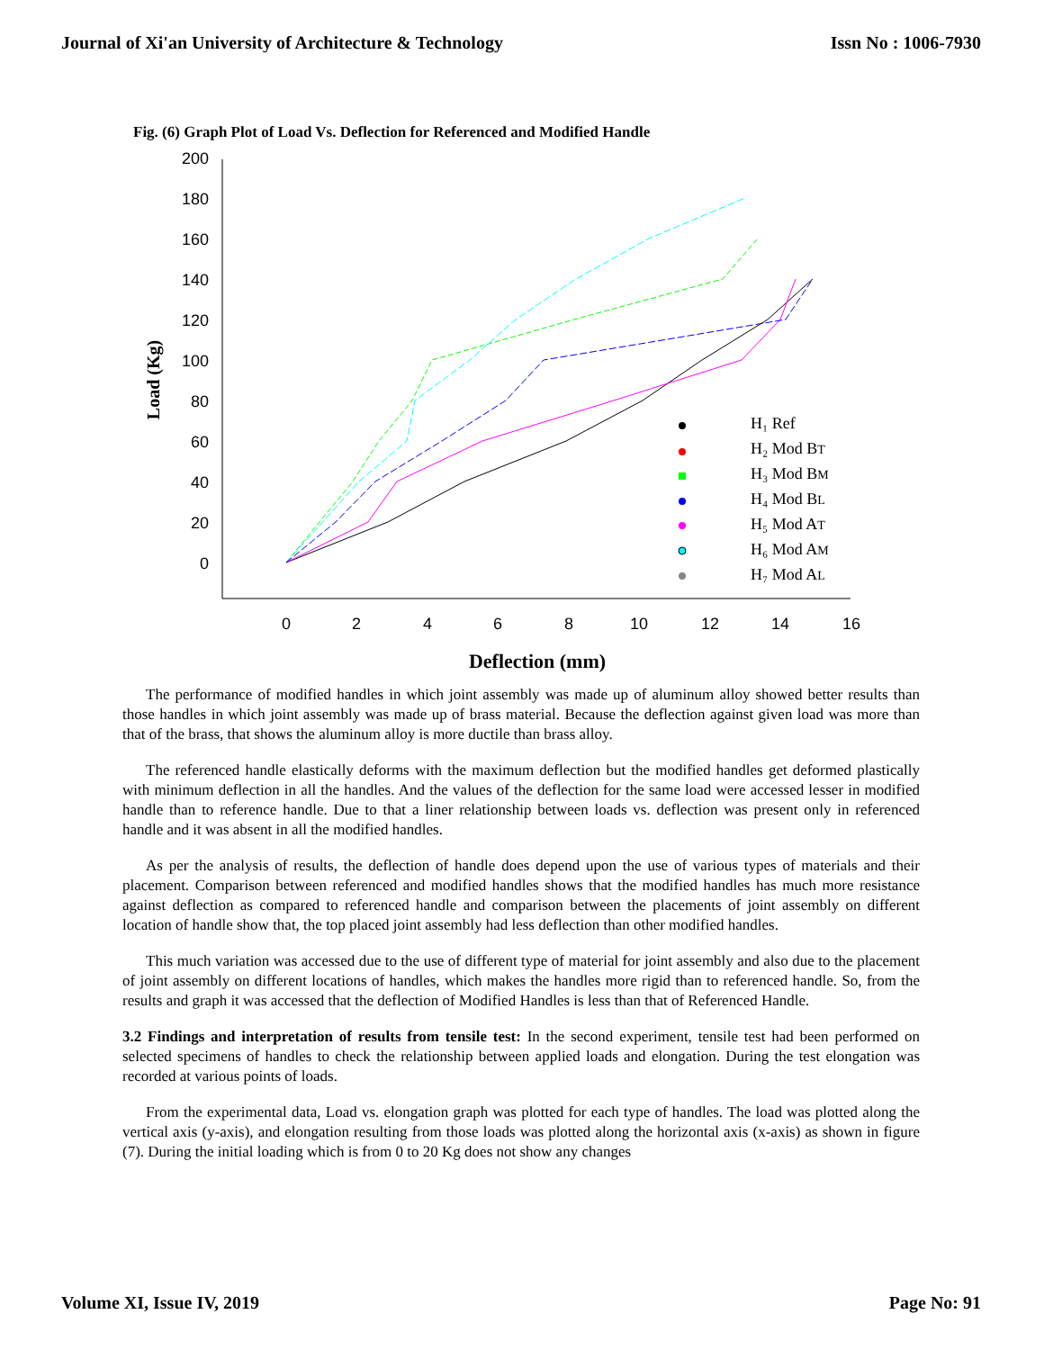Journal of Xi'an University of Architecture & Technology Issn No : 1006-7930
Fig. (6) Graph Plot of Load Vs. Deflection for Referenced and Modified Handle
200
180
160
140
120
100
80
60
40
20
0
0
2
4
6
8
10
12
14
16
Deflection (mm)
Load (Kg)
H₁ Ref
H₂ Mod BT
H₃ Mod BM
H₄ Mod BL
H₅ Mod AT
H₆ Mod AM
H₇ Mod AL
The performance of modified handles in which joint assembly was made up of aluminum alloy showed better results than those handles in which joint assembly was made up of brass material. Because the deflection against given load was more than that of the brass, that shows the aluminum alloy is more ductile than brass alloy.
The referenced handle elastically deforms with the maximum deflection but the modified handles get deformed plastically with minimum deflection in all the handles. And the values of the deflection for the same load were accessed lesser in modified handle than to reference handle. Due to that a liner relationship between loads vs. deflection was present only in referenced handle and it was absent in all the modified handles.
As per the analysis of results, the deflection of handle does depend upon the use of various types of materials and their placement. Comparison between referenced and modified handles shows that the modified handles has much more resistance against deflection as compared to referenced handle and comparison between the placements of joint assembly on different location of handle show that, the top placed joint assembly had less deflection than other modified handles.
This much variation was accessed due to the use of different type of material for joint assembly and also due to the placement of joint assembly on different locations of handles, which makes the handles more rigid than to referenced handle. So, from the results and graph it was accessed that the deflection of Modified Handles is less than that of Referenced Handle.
3.2 Findings and interpretation of results from tensile test: In the second experiment, tensile test had been performed on selected specimens of handles to check the relationship between applied loads and elongation. During the test elongation was recorded at various points of loads.
From the experimental data, Load vs. elongation graph was plotted for each type of handles. The load was plotted along the vertical axis (y-axis), and elongation resulting from those loads was plotted along the horizontal axis (x-axis) as shown in figure (7). During the initial loading which is from 0 to 20 Kg does not show any changes
Volume XI, Issue IV, 2019 Page No: 91